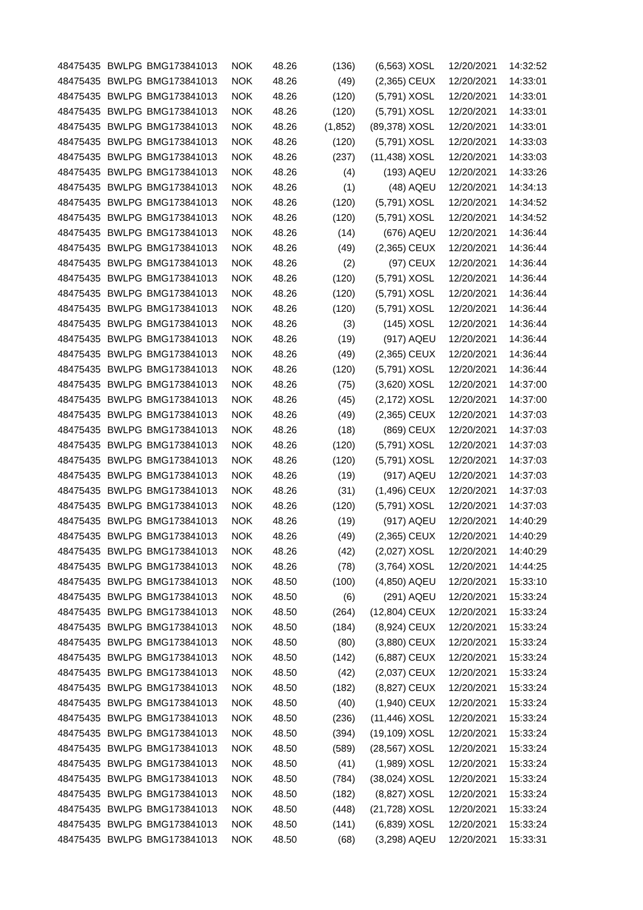| 48475435 | BWLPG | BMG173841013 | NOK | 48.26 | (136) | (6,563) | XOSL | 12/20/2021 | 14:32:52 |
| 48475435 | BWLPG | BMG173841013 | NOK | 48.26 | (49) | (2,365) | CEUX | 12/20/2021 | 14:33:01 |
| 48475435 | BWLPG | BMG173841013 | NOK | 48.26 | (120) | (5,791) | XOSL | 12/20/2021 | 14:33:01 |
| 48475435 | BWLPG | BMG173841013 | NOK | 48.26 | (120) | (5,791) | XOSL | 12/20/2021 | 14:33:01 |
| 48475435 | BWLPG | BMG173841013 | NOK | 48.26 | (1,852) | (89,378) | XOSL | 12/20/2021 | 14:33:01 |
| 48475435 | BWLPG | BMG173841013 | NOK | 48.26 | (120) | (5,791) | XOSL | 12/20/2021 | 14:33:03 |
| 48475435 | BWLPG | BMG173841013 | NOK | 48.26 | (237) | (11,438) | XOSL | 12/20/2021 | 14:33:03 |
| 48475435 | BWLPG | BMG173841013 | NOK | 48.26 | (4) | (193) | AQEU | 12/20/2021 | 14:33:26 |
| 48475435 | BWLPG | BMG173841013 | NOK | 48.26 | (1) | (48) | AQEU | 12/20/2021 | 14:34:13 |
| 48475435 | BWLPG | BMG173841013 | NOK | 48.26 | (120) | (5,791) | XOSL | 12/20/2021 | 14:34:52 |
| 48475435 | BWLPG | BMG173841013 | NOK | 48.26 | (120) | (5,791) | XOSL | 12/20/2021 | 14:34:52 |
| 48475435 | BWLPG | BMG173841013 | NOK | 48.26 | (14) | (676) | AQEU | 12/20/2021 | 14:36:44 |
| 48475435 | BWLPG | BMG173841013 | NOK | 48.26 | (49) | (2,365) | CEUX | 12/20/2021 | 14:36:44 |
| 48475435 | BWLPG | BMG173841013 | NOK | 48.26 | (2) | (97) | CEUX | 12/20/2021 | 14:36:44 |
| 48475435 | BWLPG | BMG173841013 | NOK | 48.26 | (120) | (5,791) | XOSL | 12/20/2021 | 14:36:44 |
| 48475435 | BWLPG | BMG173841013 | NOK | 48.26 | (120) | (5,791) | XOSL | 12/20/2021 | 14:36:44 |
| 48475435 | BWLPG | BMG173841013 | NOK | 48.26 | (120) | (5,791) | XOSL | 12/20/2021 | 14:36:44 |
| 48475435 | BWLPG | BMG173841013 | NOK | 48.26 | (3) | (145) | XOSL | 12/20/2021 | 14:36:44 |
| 48475435 | BWLPG | BMG173841013 | NOK | 48.26 | (19) | (917) | AQEU | 12/20/2021 | 14:36:44 |
| 48475435 | BWLPG | BMG173841013 | NOK | 48.26 | (49) | (2,365) | CEUX | 12/20/2021 | 14:36:44 |
| 48475435 | BWLPG | BMG173841013 | NOK | 48.26 | (120) | (5,791) | XOSL | 12/20/2021 | 14:36:44 |
| 48475435 | BWLPG | BMG173841013 | NOK | 48.26 | (75) | (3,620) | XOSL | 12/20/2021 | 14:37:00 |
| 48475435 | BWLPG | BMG173841013 | NOK | 48.26 | (45) | (2,172) | XOSL | 12/20/2021 | 14:37:00 |
| 48475435 | BWLPG | BMG173841013 | NOK | 48.26 | (49) | (2,365) | CEUX | 12/20/2021 | 14:37:03 |
| 48475435 | BWLPG | BMG173841013 | NOK | 48.26 | (18) | (869) | CEUX | 12/20/2021 | 14:37:03 |
| 48475435 | BWLPG | BMG173841013 | NOK | 48.26 | (120) | (5,791) | XOSL | 12/20/2021 | 14:37:03 |
| 48475435 | BWLPG | BMG173841013 | NOK | 48.26 | (120) | (5,791) | XOSL | 12/20/2021 | 14:37:03 |
| 48475435 | BWLPG | BMG173841013 | NOK | 48.26 | (19) | (917) | AQEU | 12/20/2021 | 14:37:03 |
| 48475435 | BWLPG | BMG173841013 | NOK | 48.26 | (31) | (1,496) | CEUX | 12/20/2021 | 14:37:03 |
| 48475435 | BWLPG | BMG173841013 | NOK | 48.26 | (120) | (5,791) | XOSL | 12/20/2021 | 14:37:03 |
| 48475435 | BWLPG | BMG173841013 | NOK | 48.26 | (19) | (917) | AQEU | 12/20/2021 | 14:40:29 |
| 48475435 | BWLPG | BMG173841013 | NOK | 48.26 | (49) | (2,365) | CEUX | 12/20/2021 | 14:40:29 |
| 48475435 | BWLPG | BMG173841013 | NOK | 48.26 | (42) | (2,027) | XOSL | 12/20/2021 | 14:40:29 |
| 48475435 | BWLPG | BMG173841013 | NOK | 48.26 | (78) | (3,764) | XOSL | 12/20/2021 | 14:44:25 |
| 48475435 | BWLPG | BMG173841013 | NOK | 48.50 | (100) | (4,850) | AQEU | 12/20/2021 | 15:33:10 |
| 48475435 | BWLPG | BMG173841013 | NOK | 48.50 | (6) | (291) | AQEU | 12/20/2021 | 15:33:24 |
| 48475435 | BWLPG | BMG173841013 | NOK | 48.50 | (264) | (12,804) | CEUX | 12/20/2021 | 15:33:24 |
| 48475435 | BWLPG | BMG173841013 | NOK | 48.50 | (184) | (8,924) | CEUX | 12/20/2021 | 15:33:24 |
| 48475435 | BWLPG | BMG173841013 | NOK | 48.50 | (80) | (3,880) | CEUX | 12/20/2021 | 15:33:24 |
| 48475435 | BWLPG | BMG173841013 | NOK | 48.50 | (142) | (6,887) | CEUX | 12/20/2021 | 15:33:24 |
| 48475435 | BWLPG | BMG173841013 | NOK | 48.50 | (42) | (2,037) | CEUX | 12/20/2021 | 15:33:24 |
| 48475435 | BWLPG | BMG173841013 | NOK | 48.50 | (182) | (8,827) | CEUX | 12/20/2021 | 15:33:24 |
| 48475435 | BWLPG | BMG173841013 | NOK | 48.50 | (40) | (1,940) | CEUX | 12/20/2021 | 15:33:24 |
| 48475435 | BWLPG | BMG173841013 | NOK | 48.50 | (236) | (11,446) | XOSL | 12/20/2021 | 15:33:24 |
| 48475435 | BWLPG | BMG173841013 | NOK | 48.50 | (394) | (19,109) | XOSL | 12/20/2021 | 15:33:24 |
| 48475435 | BWLPG | BMG173841013 | NOK | 48.50 | (589) | (28,567) | XOSL | 12/20/2021 | 15:33:24 |
| 48475435 | BWLPG | BMG173841013 | NOK | 48.50 | (41) | (1,989) | XOSL | 12/20/2021 | 15:33:24 |
| 48475435 | BWLPG | BMG173841013 | NOK | 48.50 | (784) | (38,024) | XOSL | 12/20/2021 | 15:33:24 |
| 48475435 | BWLPG | BMG173841013 | NOK | 48.50 | (182) | (8,827) | XOSL | 12/20/2021 | 15:33:24 |
| 48475435 | BWLPG | BMG173841013 | NOK | 48.50 | (448) | (21,728) | XOSL | 12/20/2021 | 15:33:24 |
| 48475435 | BWLPG | BMG173841013 | NOK | 48.50 | (141) | (6,839) | XOSL | 12/20/2021 | 15:33:24 |
| 48475435 | BWLPG | BMG173841013 | NOK | 48.50 | (68) | (3,298) | AQEU | 12/20/2021 | 15:33:31 |